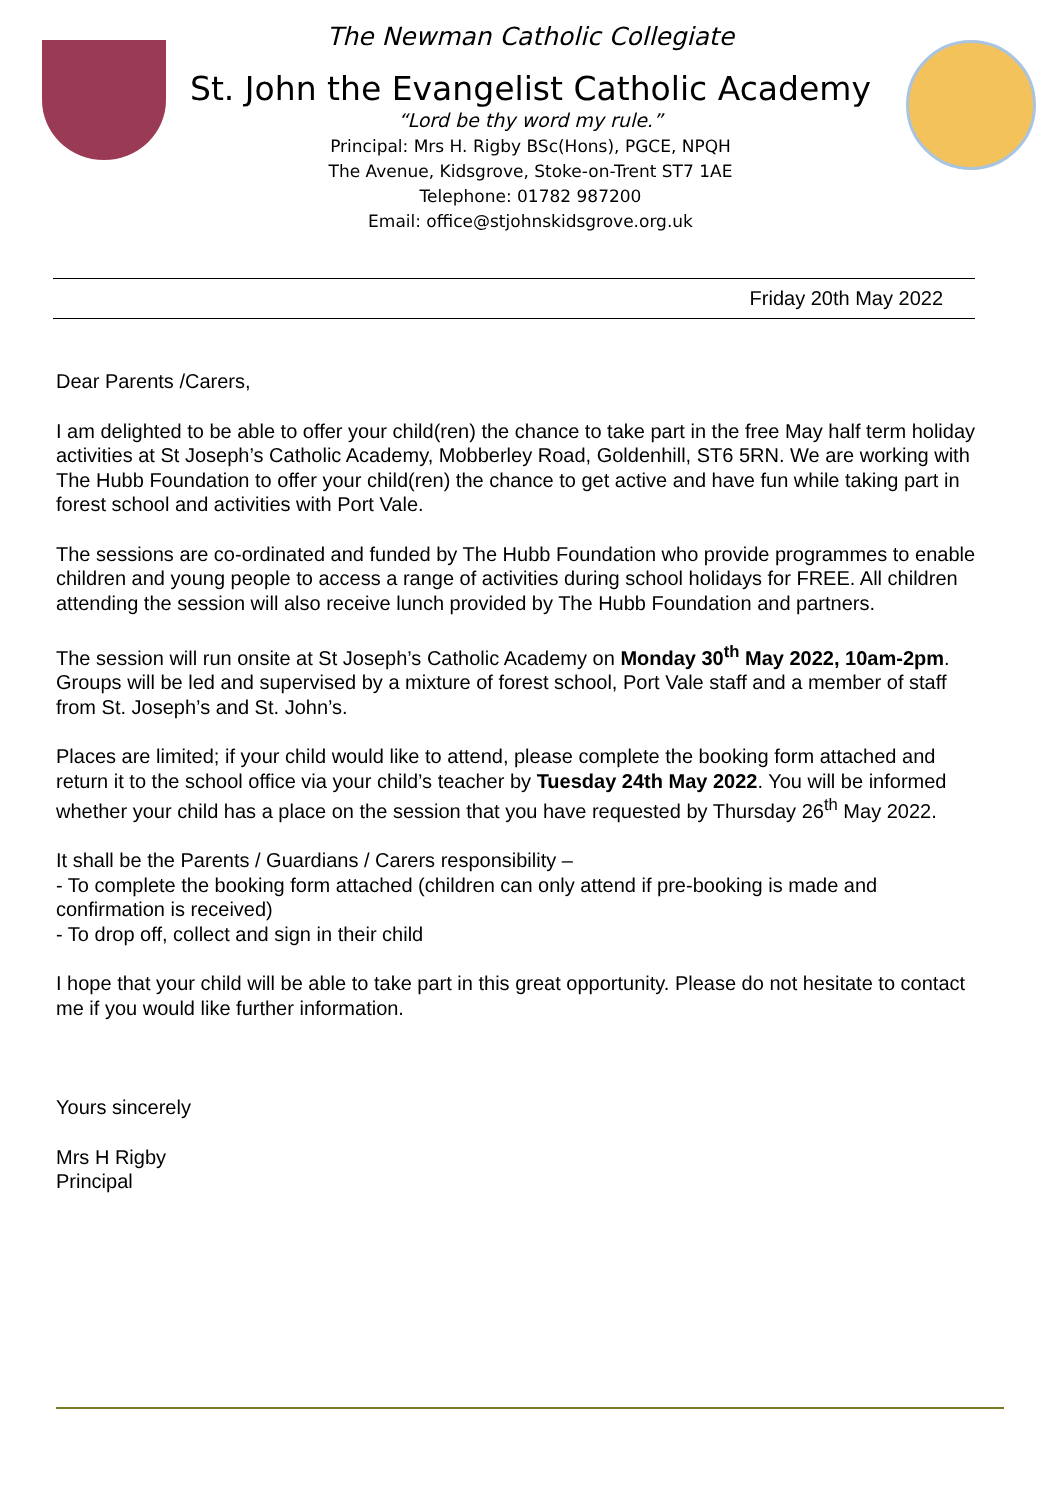The Newman Catholic Collegiate
St. John the Evangelist Catholic Academy
“Lord be thy word my rule.”
Principal: Mrs H. Rigby BSc(Hons), PGCE, NPQH
The Avenue, Kidsgrove, Stoke-on-Trent ST7 1AE
Telephone: 01782 987200
Email: office@stjohnskidsgrove.org.uk
Friday 20th May 2022
Dear Parents /Carers,
I am delighted to be able to offer your child(ren) the chance to take part in the free May half term holiday activities at St Joseph’s Catholic Academy, Mobberley Road, Goldenhill, ST6 5RN. We are working with The Hubb Foundation to offer your child(ren) the chance to get active and have fun while taking part in forest school and activities with Port Vale.
The sessions are co-ordinated and funded by The Hubb Foundation who provide programmes to enable children and young people to access a range of activities during school holidays for FREE. All children attending the session will also receive lunch provided by The Hubb Foundation and partners.
The session will run onsite at St Joseph’s Catholic Academy on Monday 30<sup>th</sup> May 2022, 10am-2pm. Groups will be led and supervised by a mixture of forest school, Port Vale staff and a member of staff from St. Joseph’s and St. John’s.
Places are limited; if your child would like to attend, please complete the booking form attached and return it to the school office via your child’s teacher by Tuesday 24th May 2022. You will be informed whether your child has a place on the session that you have requested by Thursday 26<sup>th</sup> May 2022.
It shall be the Parents / Guardians / Carers responsibility –
- To complete the booking form attached (children can only attend if pre-booking is made and confirmation is received)
- To drop off, collect and sign in their child
I hope that your child will be able to take part in this great opportunity. Please do not hesitate to contact me if you would like further information.
Yours sincerely
Mrs H Rigby
Principal